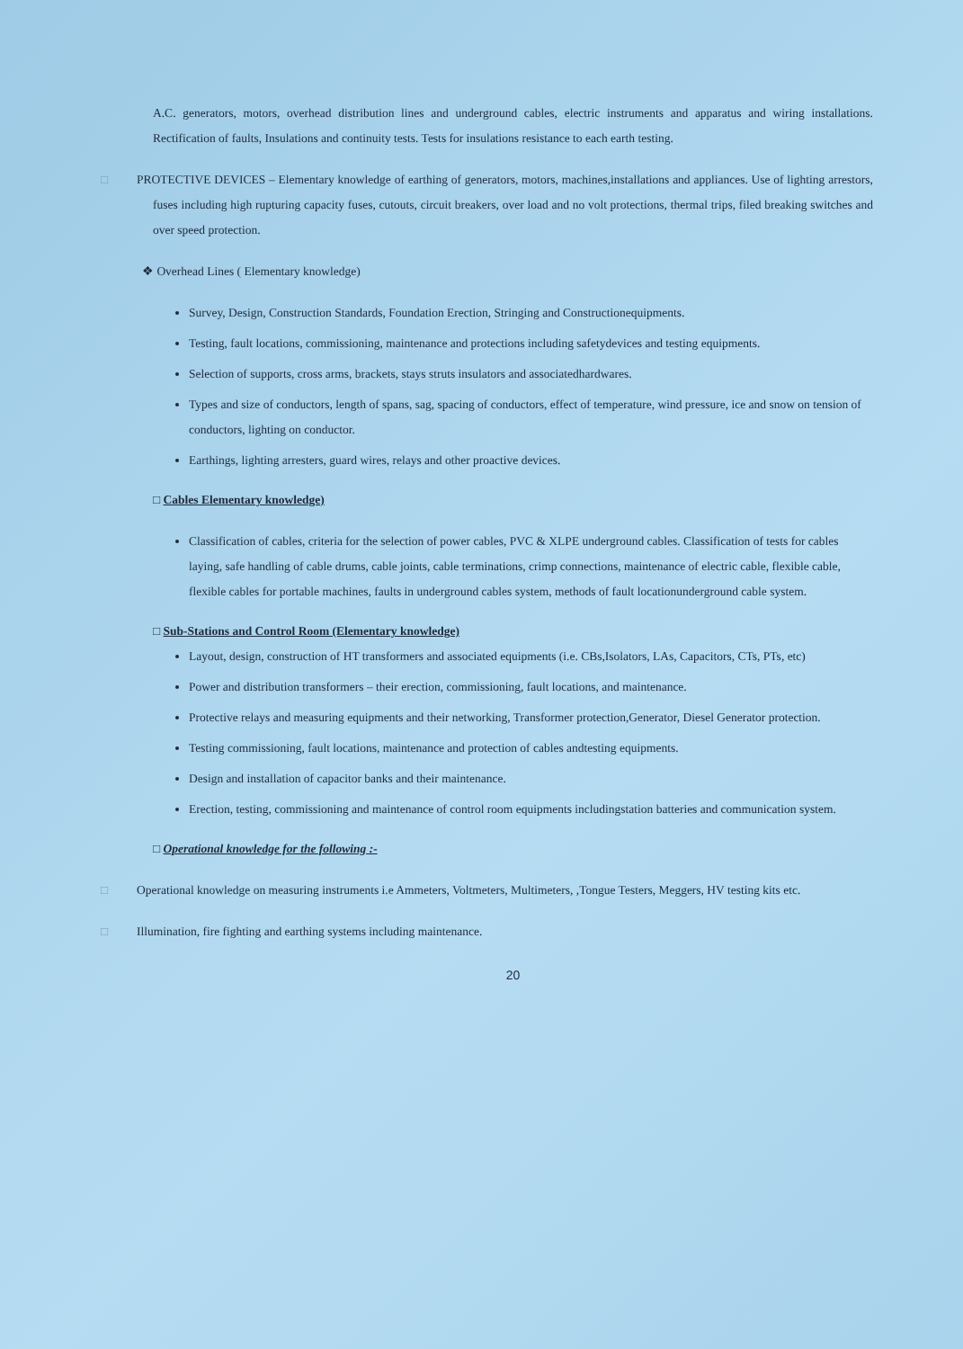A.C. generators, motors, overhead distribution lines and underground cables, electric instruments and apparatus and wiring installations. Rectification of faults, Insulations and continuity tests. Tests for insulations resistance to each earth testing.
□ PROTECTIVE DEVICES – Elementary knowledge of earthing of generators, motors, machines,installations and appliances. Use of lighting arrestors, fuses including high rupturing capacity fuses, cutouts, circuit breakers, over load and no volt protections, thermal trips, filed breaking switches and over speed protection.
❖ Overhead Lines ( Elementary knowledge)
Survey, Design, Construction Standards, Foundation Erection, Stringing and Constructionequipments.
Testing, fault locations, commissioning, maintenance and protections including safetydevices and testing equipments.
Selection of supports, cross arms, brackets, stays struts insulators and associatedhardwares.
Types and size of conductors, length of spans, sag, spacing of conductors, effect of temperature, wind pressure, ice and snow on tension of conductors, lighting on conductor.
Earthings, lighting arresters, guard wires, relays and other proactive devices.
□ Cables Elementary knowledge)
Classification of cables, criteria for the selection of power cables, PVC & XLPE underground cables. Classification of tests for cables laying, safe handling of cable drums, cable joints, cable terminations, crimp connections, maintenance of electric cable, flexible cable, flexible cables for portable machines, faults in underground cables system, methods of fault locationunderground cable system.
□ Sub-Stations and Control Room (Elementary knowledge)
Layout, design, construction of HT transformers and associated equipments (i.e. CBs,Isolators, LAs, Capacitors, CTs, PTs, etc)
Power and distribution transformers – their erection, commissioning, fault locations, and maintenance.
Protective relays and measuring equipments and their networking, Transformer protection,Generator, Diesel Generator protection.
Testing commissioning, fault locations, maintenance and protection of cables andtesting equipments.
Design and installation of capacitor banks and their maintenance.
Erection, testing, commissioning and maintenance of control room equipments includingstation batteries and communication system.
□ Operational knowledge for the following :-
□ Operational knowledge on measuring instruments i.e Ammeters, Voltmeters, Multimeters, ,Tongue Testers, Meggers, HV testing kits etc.
□ Illumination, fire fighting and earthing systems including maintenance.
20